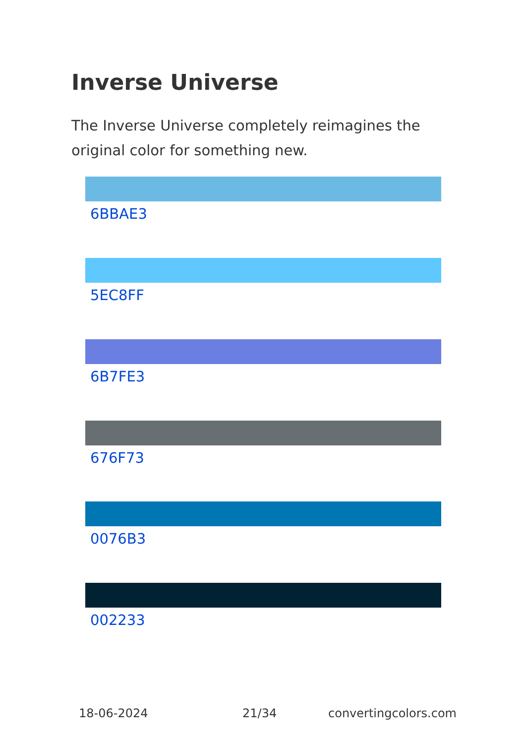Inverse Universe
The Inverse Universe completely reimagines the original color for something new.
6BBAE3
5EC8FF
6B7FE3
676F73
0076B3
002233
18-06-2024 21/34 convertingcolors.com